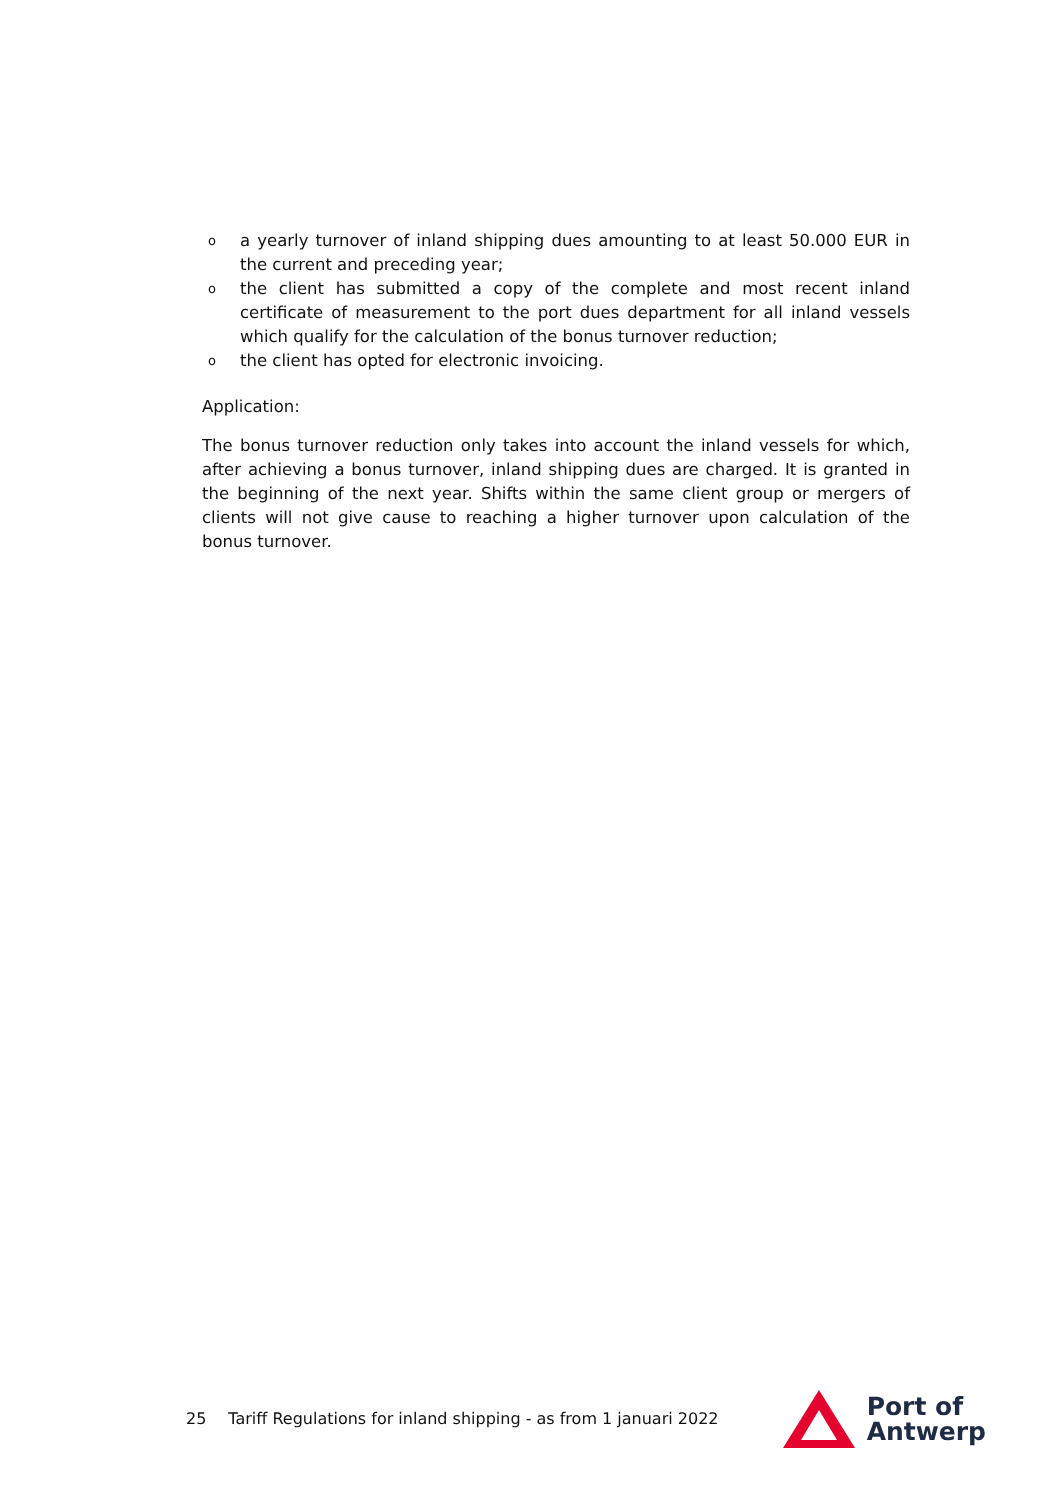oa yearly turnover of inland shipping dues amounting to at least 50.000 EUR in the current and preceding year;
othe client has submitted a copy of the complete and most recent inland certificate of measurement to the port dues department for all inland vessels which qualify for the calculation of the bonus turnover reduction;
othe client has opted for electronic invoicing.
Application:
The bonus turnover reduction only takes into account the inland vessels for which, after achieving a bonus turnover, inland shipping dues are charged. It is granted in the beginning of the next year. Shifts within the same client group or mergers of clients will not give cause to reaching a higher turnover upon calculation of the bonus turnover.
25 Tariff Regulations for inland shipping - as from 1 januari 2022
Port of
Antwerp